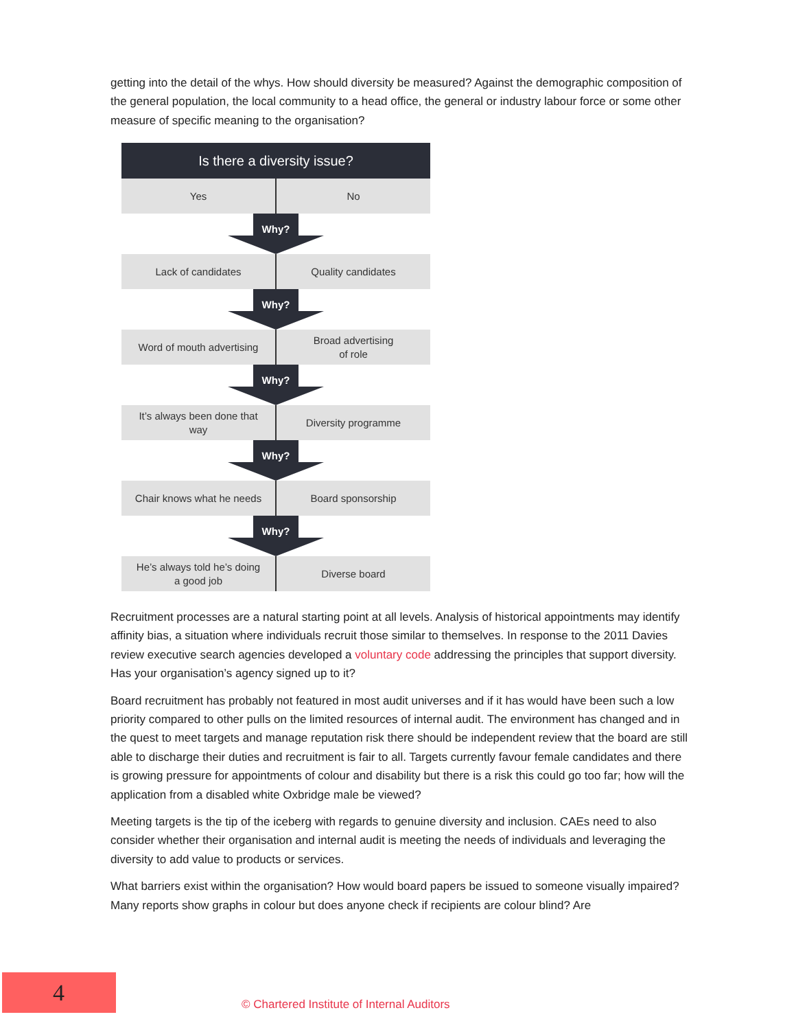getting into the detail of the whys. How should diversity be measured? Against the demographic composition of the general population, the local community to a head office, the general or industry labour force or some other measure of specific meaning to the organisation?
Is there a diversity issue?
Yes No
Why?
Lack of candidates Quality candidates
Why?
Word of mouth advertising Broad advertising
of role
Why?
It’s always been done that
way
Diversity programme
Why?
Chair knows what he needs Board sponsorship
Why?
He’s always told he’s doing
a good job
Diverse board
Recruitment processes are a natural starting point at all levels. Analysis of historical appointments may identify affinity bias, a situation where individuals recruit those similar to themselves. In response to the 2011 Davies review executive search agencies developed a voluntary code addressing the principles that support diversity. Has your organisation’s agency signed up to it?
Board recruitment has probably not featured in most audit universes and if it has would have been such a low priority compared to other pulls on the limited resources of internal audit. The environment has changed and in the quest to meet targets and manage reputation risk there should be independent review that the board are still able to discharge their duties and recruitment is fair to all. Targets currently favour female candidates and there is growing pressure for appointments of colour and disability but there is a risk this could go too far; how will the application from a disabled white Oxbridge male be viewed?
Meeting targets is the tip of the iceberg with regards to genuine diversity and inclusion. CAEs need to also consider whether their organisation and internal audit is meeting the needs of individuals and leveraging the diversity to add value to products or services.
What barriers exist within the organisation? How would board papers be issued to someone visually impaired? Many reports show graphs in colour but does anyone check if recipients are colour blind? Are
4
© Chartered Institute of Internal Auditors